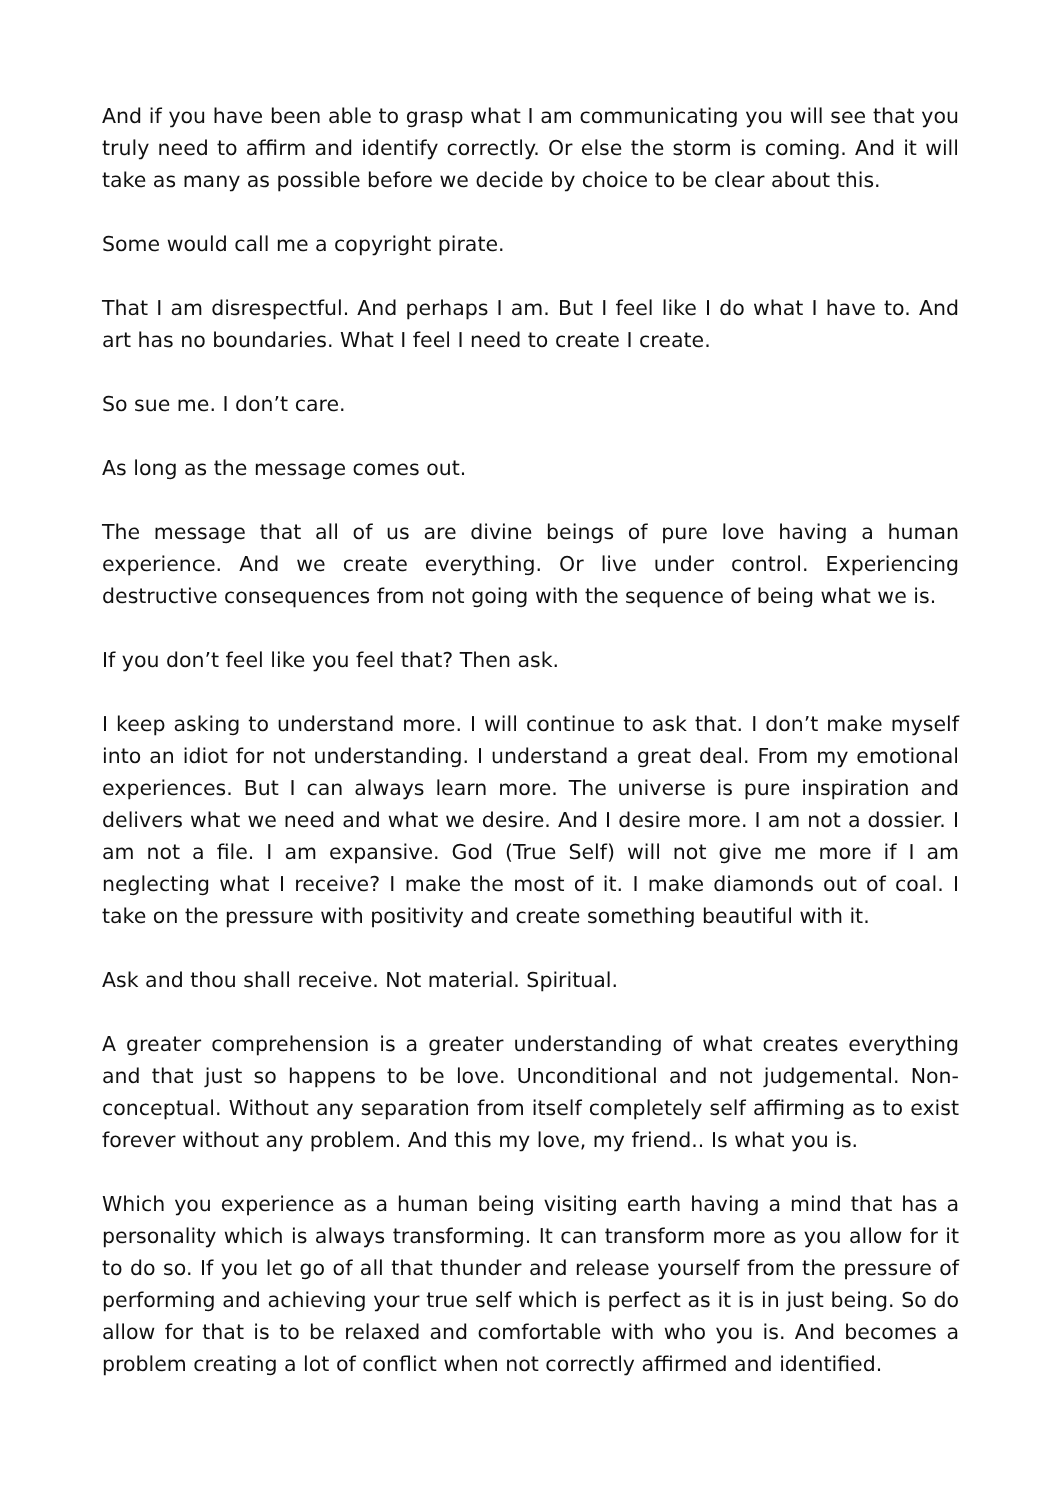And if you have been able to grasp what I am communicating you will see that you truly need to affirm and identify correctly. Or else the storm is coming. And it will take as many as possible before we decide by choice to be clear about this.
Some would call me a copyright pirate.
That I am disrespectful. And perhaps I am. But I feel like I do what I have to. And art has no boundaries. What I feel I need to create I create.
So sue me. I don’t care.
As long as the message comes out.
The message that all of us are divine beings of pure love having a human experience. And we create everything. Or live under control. Experiencing destructive consequences from not going with the sequence of being what we is.
If you don’t feel like you feel that? Then ask.
I keep asking to understand more. I will continue to ask that. I don’t make myself into an idiot for not understanding. I understand a great deal. From my emotional experiences. But I can always learn more. The universe is pure inspiration and delivers what we need and what we desire. And I desire more. I am not a dossier. I am not a file. I am expansive. God (True Self) will not give me more if I am neglecting what I receive? I make the most of it. I make diamonds out of coal. I take on the pressure with positivity and create something beautiful with it.
Ask and thou shall receive. Not material. Spiritual.
A greater comprehension is a greater understanding of what creates everything and that just so happens to be love. Unconditional and not judgemental. Non-conceptual. Without any separation from itself completely self affirming as to exist forever without any problem. And this my love, my friend.. Is what you is.
Which you experience as a human being visiting earth having a mind that has a personality which is always transforming. It can transform more as you allow for it to do so. If you let go of all that thunder and release yourself from the pressure of performing and achieving your true self which is perfect as it is in just being. So do allow for that is to be relaxed and comfortable with who you is. And becomes a problem creating a lot of conflict when not correctly affirmed and identified.